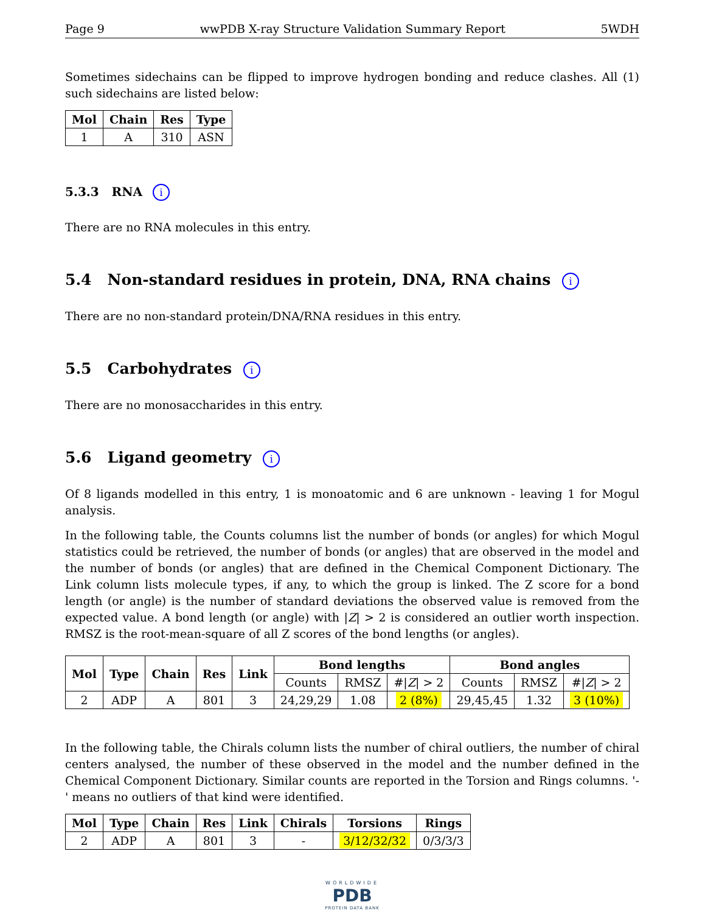Page 9 wwPDB X-ray Structure Validation Summary Report 5WDH
Sometimes sidechains can be flipped to improve hydrogen bonding and reduce clashes. All (1) such sidechains are listed below:
| Mol | Chain | Res | Type |
| --- | --- | --- | --- |
| 1 | A | 310 | ASN |
5.3.3 RNA i
There are no RNA molecules in this entry.
5.4 Non-standard residues in protein, DNA, RNA chains i
There are no non-standard protein/DNA/RNA residues in this entry.
5.5 Carbohydrates i
There are no monosaccharides in this entry.
5.6 Ligand geometry i
Of 8 ligands modelled in this entry, 1 is monoatomic and 6 are unknown - leaving 1 for Mogul analysis.
In the following table, the Counts columns list the number of bonds (or angles) for which Mogul statistics could be retrieved, the number of bonds (or angles) that are observed in the model and the number of bonds (or angles) that are defined in the Chemical Component Dictionary. The Link column lists molecule types, if any, to which the group is linked. The Z score for a bond length (or angle) is the number of standard deviations the observed value is removed from the expected value. A bond length (or angle) with |Z| > 2 is considered an outlier worth inspection. RMSZ is the root-mean-square of all Z scores of the bond lengths (or angles).
| Mol | Type | Chain | Res | Link | Bond lengths | | | Bond angles | | |
| --- | --- | --- | --- | --- | --- | --- | --- | --- | --- | --- |
| | | | | | Counts | RMSZ | #/ Z / > 2 | Counts | RMSZ | #/ Z / > 2 |
| 2 | ADP | A | 801 | 3 | 24,29,29 | 1.08 | 2 (8%) | 29,45,45 | 1.32 | 3 (10%) |
In the following table, the Chirals column lists the number of chiral outliers, the number of chiral centers analysed, the number of these observed in the model and the number defined in the Chemical Component Dictionary. Similar counts are reported in the Torsion and Rings columns. '-' means no outliers of that kind were identified.
| Mol | Type | Chain | Res | Link | Chirals | Torsions | Rings |
| --- | --- | --- | --- | --- | --- | --- | --- |
| 2 | ADP | A | 801 | 3 | - | 3/12/32/32 | 0/3/3/3 |
WORLDWIDE
PDB
PROTEIN DATA BANK